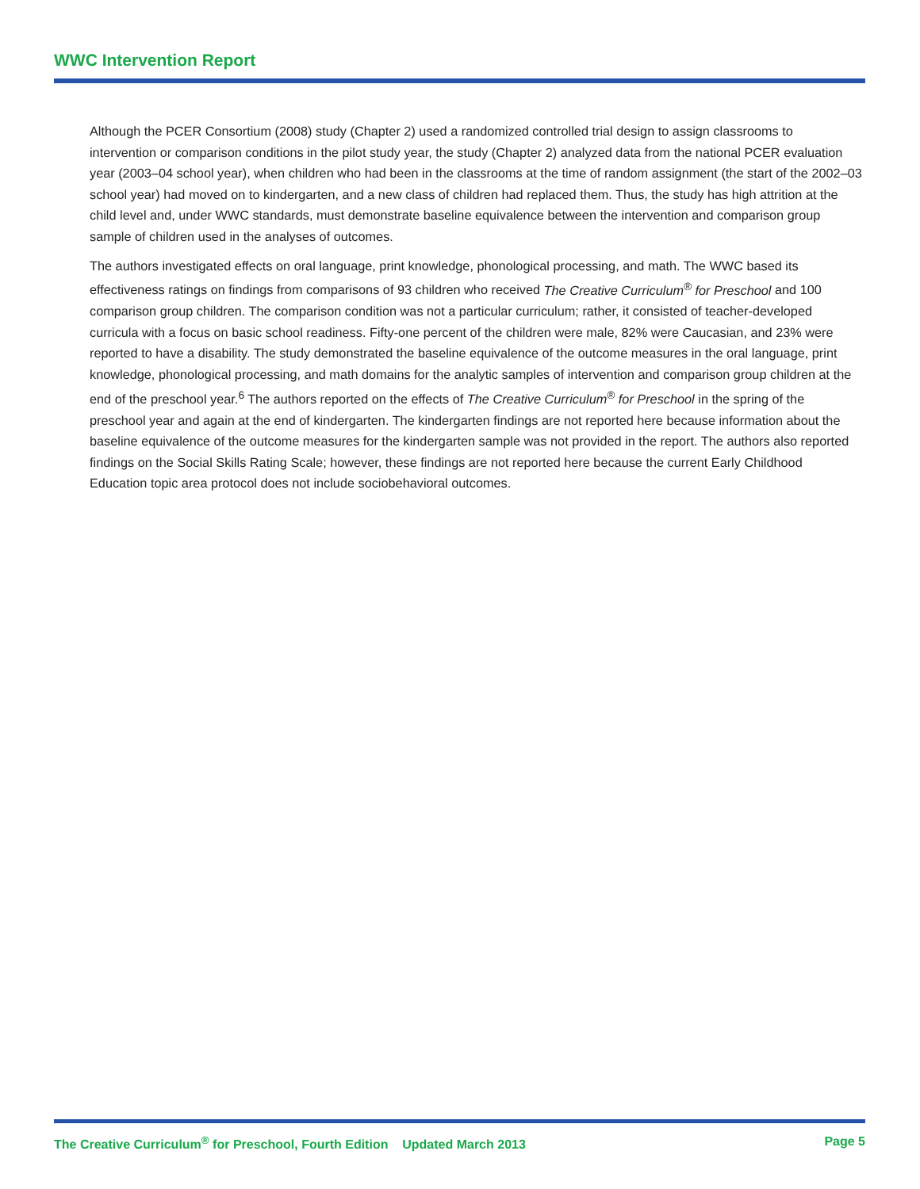WWC Intervention Report
Although the PCER Consortium (2008) study (Chapter 2) used a randomized controlled trial design to assign class­rooms to intervention or comparison conditions in the pilot study year, the study (Chapter 2) analyzed data from the national PCER evaluation year (2003–04 school year), when children who had been in the classrooms at the time of random assignment (the start of the 2002–03 school year) had moved on to kindergarten, and a new class of children had replaced them. Thus, the study has high attrition at the child level and, under WWC standards, must demonstrate baseline equivalence between the intervention and comparison group sample of children used in the analyses of outcomes.
The authors investigated effects on oral language, print knowledge, phonological processing, and math. The WWC based its effectiveness ratings on findings from comparisons of 93 children who received The Creative Curriculum<sup>®</sup> for Preschool and 100 comparison group children. The comparison condition was not a particular curriculum; rather, it consisted of teacher-developed curricula with a focus on basic school readiness. Fifty-one percent of the children were male, 82% were Caucasian, and 23% were reported to have a disability. The study demonstrated the baseline equivalence of the outcome measures in the oral language, print knowledge, phonological processing, and math domains for the analytic samples of intervention and comparison group children at the end of the preschool year.<sup>6</sup> The authors reported on the effects of The Creative Curriculum<sup>®</sup> for Preschool in the spring of the preschool year and again at the end of kindergarten. The kindergarten findings are not reported here because information about the base­line equivalence of the outcome measures for the kindergarten sample was not provided in the report. The authors also reported findings on the Social Skills Rating Scale; however, these findings are not reported here because the current Early Childhood Education topic area protocol does not include sociobehavioral outcomes.
The Creative Curriculum<sup>®</sup> for Preschool, Fourth Edition Updated March 2013 Page 5